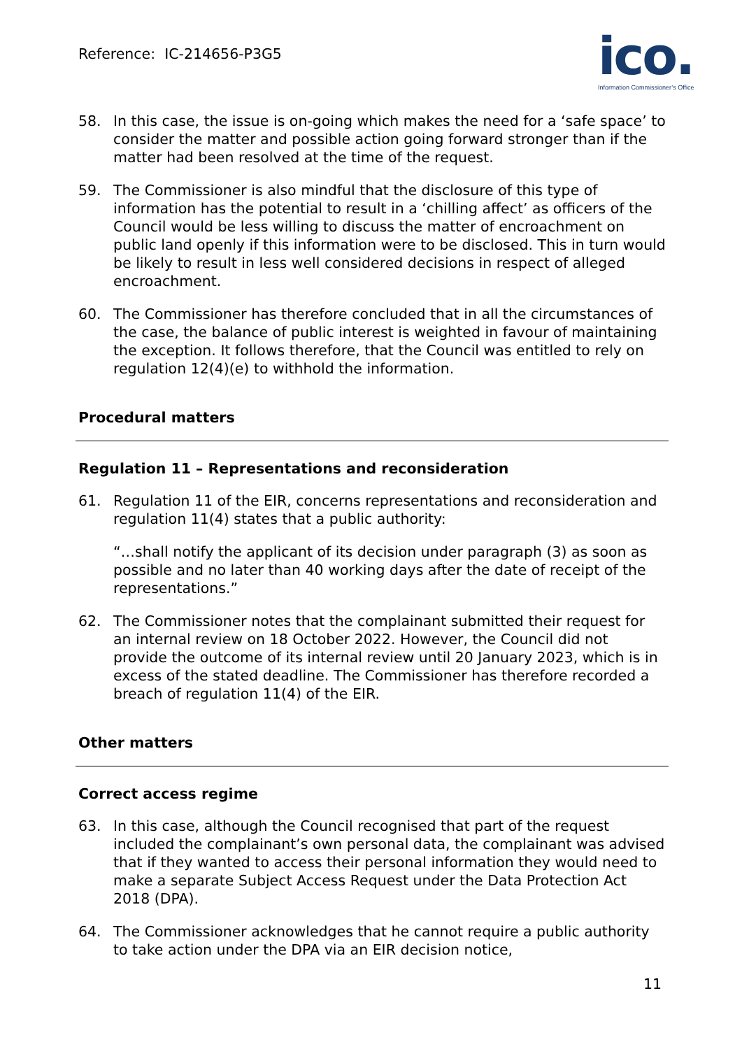Reference: IC-214656-P3G5
ico.
Information Commissioner’s Office
58. In this case, the issue is on-going which makes the need for a ‘safe space’ to consider the matter and possible action going forward stronger than if the matter had been resolved at the time of the request.
59. The Commissioner is also mindful that the disclosure of this type of information has the potential to result in a ‘chilling affect’ as officers of the Council would be less willing to discuss the matter of encroachment on public land openly if this information were to be disclosed. This in turn would be likely to result in less well considered decisions in respect of alleged encroachment.
60. The Commissioner has therefore concluded that in all the circumstances of the case, the balance of public interest is weighted in favour of maintaining the exception. It follows therefore, that the Council was entitled to rely on regulation 12(4)(e) to withhold the information.
Procedural matters
Regulation 11 – Representations and reconsideration
61. Regulation 11 of the EIR, concerns representations and reconsideration and regulation 11(4) states that a public authority:
“…shall notify the applicant of its decision under paragraph (3) as soon as possible and no later than 40 working days after the date of receipt of the representations.”
62. The Commissioner notes that the complainant submitted their request for an internal review on 18 October 2022. However, the Council did not provide the outcome of its internal review until 20 January 2023, which is in excess of the stated deadline. The Commissioner has therefore recorded a breach of regulation 11(4) of the EIR.
Other matters
Correct access regime
63. In this case, although the Council recognised that part of the request included the complainant’s own personal data, the complainant was advised that if they wanted to access their personal information they would need to make a separate Subject Access Request under the Data Protection Act 2018 (DPA).
64. The Commissioner acknowledges that he cannot require a public authority to take action under the DPA via an EIR decision notice,
11